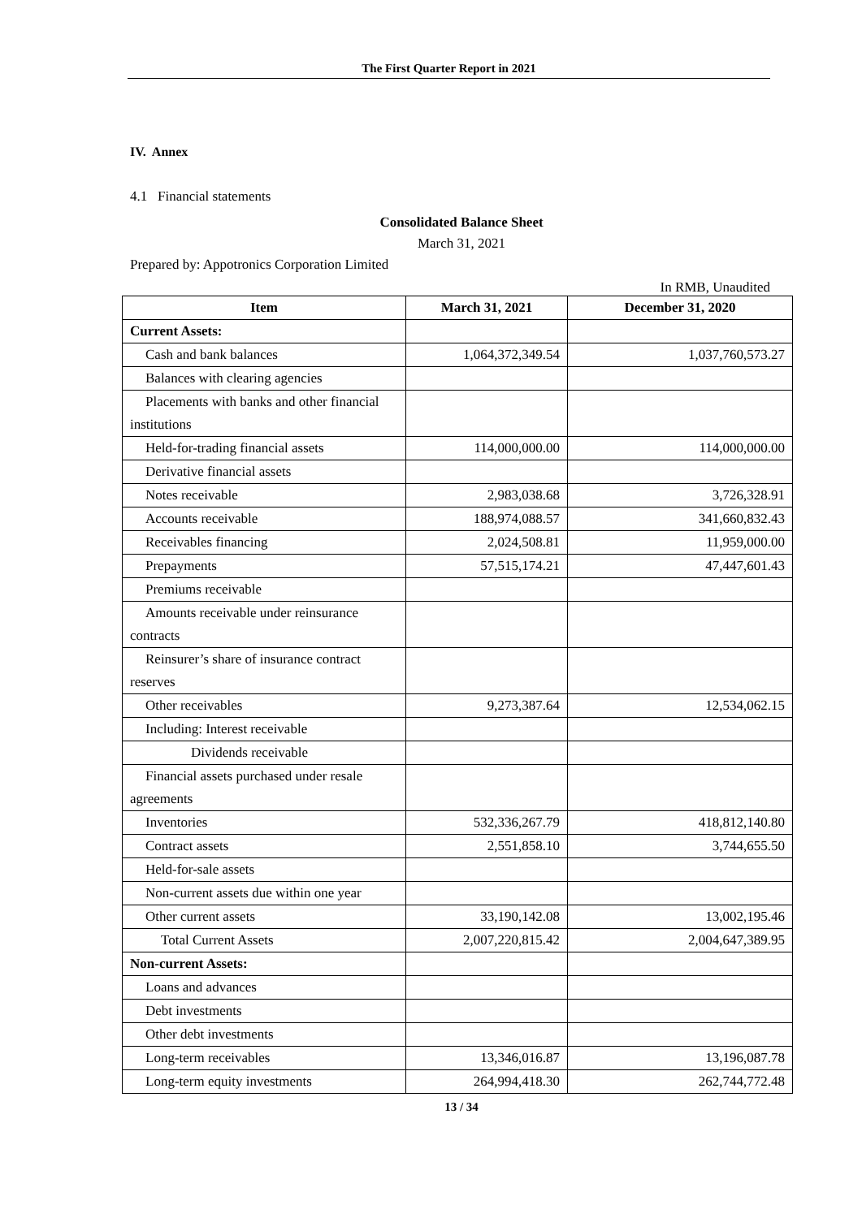The First Quarter Report in 2021
IV. Annex
4.1 Financial statements
Consolidated Balance Sheet
March 31, 2021
Prepared by: Appotronics Corporation Limited
In RMB, Unaudited
| Item | March 31, 2021 | December 31, 2020 |
| --- | --- | --- |
| Current Assets: | | |
| Cash and bank balances | 1,064,372,349.54 | 1,037,760,573.27 |
| Balances with clearing agencies | | |
| Placements with banks and other financial institutions | | |
| Held-for-trading financial assets | 114,000,000.00 | 114,000,000.00 |
| Derivative financial assets | | |
| Notes receivable | 2,983,038.68 | 3,726,328.91 |
| Accounts receivable | 188,974,088.57 | 341,660,832.43 |
| Receivables financing | 2,024,508.81 | 11,959,000.00 |
| Prepayments | 57,515,174.21 | 47,447,601.43 |
| Premiums receivable | | |
| Amounts receivable under reinsurance contracts | | |
| Reinsurer’s share of insurance contract reserves | | |
| Other receivables | 9,273,387.64 | 12,534,062.15 |
| Including: Interest receivable | | |
| Dividends receivable | | |
| Financial assets purchased under resale agreements | | |
| Inventories | 532,336,267.79 | 418,812,140.80 |
| Contract assets | 2,551,858.10 | 3,744,655.50 |
| Held-for-sale assets | | |
| Non-current assets due within one year | | |
| Other current assets | 33,190,142.08 | 13,002,195.46 |
| Total Current Assets | 2,007,220,815.42 | 2,004,647,389.95 |
| Non-current Assets: | | |
| Loans and advances | | |
| Debt investments | | |
| Other debt investments | | |
| Long-term receivables | 13,346,016.87 | 13,196,087.78 |
| Long-term equity investments | 264,994,418.30 | 262,744,772.48 |
13 / 34